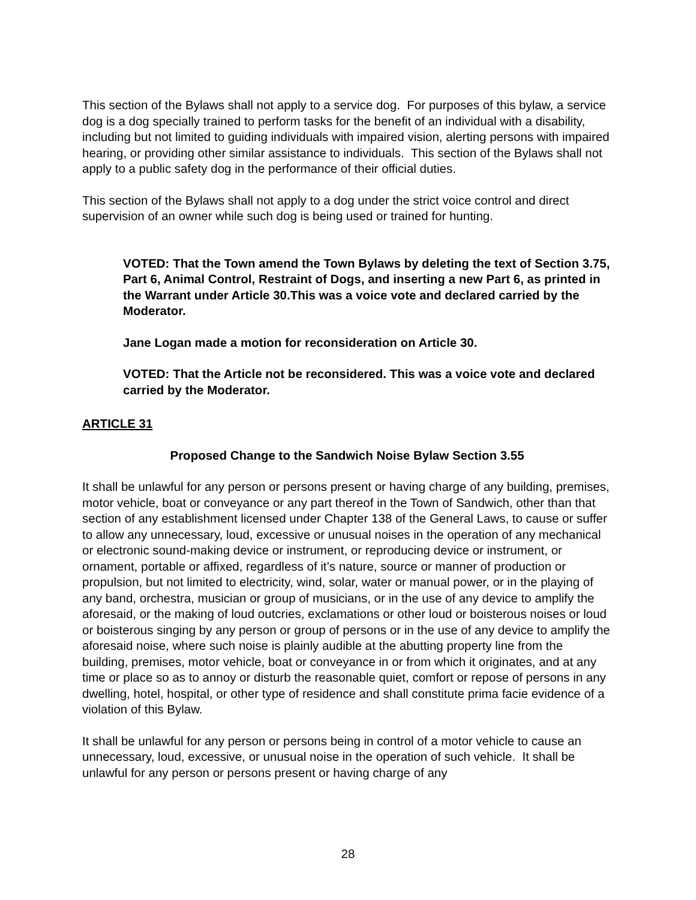This section of the Bylaws shall not apply to a service dog. For purposes of this bylaw, a service dog is a dog specially trained to perform tasks for the benefit of an individual with a disability, including but not limited to guiding individuals with impaired vision, alerting persons with impaired hearing, or providing other similar assistance to individuals. This section of the Bylaws shall not apply to a public safety dog in the performance of their official duties.
This section of the Bylaws shall not apply to a dog under the strict voice control and direct supervision of an owner while such dog is being used or trained for hunting.
VOTED: That the Town amend the Town Bylaws by deleting the text of Section 3.75, Part 6, Animal Control, Restraint of Dogs, and inserting a new Part 6, as printed in the Warrant under Article 30.This was a voice vote and declared carried by the Moderator.
Jane Logan made a motion for reconsideration on Article 30.
VOTED: That the Article not be reconsidered. This was a voice vote and declared carried by the Moderator.
ARTICLE 31
Proposed Change to the Sandwich Noise Bylaw Section 3.55
It shall be unlawful for any person or persons present or having charge of any building, premises, motor vehicle, boat or conveyance or any part thereof in the Town of Sandwich, other than that section of any establishment licensed under Chapter 138 of the General Laws, to cause or suffer to allow any unnecessary, loud, excessive or unusual noises in the operation of any mechanical or electronic sound-making device or instrument, or reproducing device or instrument, or ornament, portable or affixed, regardless of it’s nature, source or manner of production or propulsion, but not limited to electricity, wind, solar, water or manual power, or in the playing of any band, orchestra, musician or group of musicians, or in the use of any device to amplify the aforesaid, or the making of loud outcries, exclamations or other loud or boisterous noises or loud or boisterous singing by any person or group of persons or in the use of any device to amplify the aforesaid noise, where such noise is plainly audible at the abutting property line from the building, premises, motor vehicle, boat or conveyance in or from which it originates, and at any time or place so as to annoy or disturb the reasonable quiet, comfort or repose of persons in any dwelling, hotel, hospital, or other type of residence and shall constitute prima facie evidence of a violation of this Bylaw.
It shall be unlawful for any person or persons being in control of a motor vehicle to cause an unnecessary, loud, excessive, or unusual noise in the operation of such vehicle. It shall be unlawful for any person or persons present or having charge of any
28